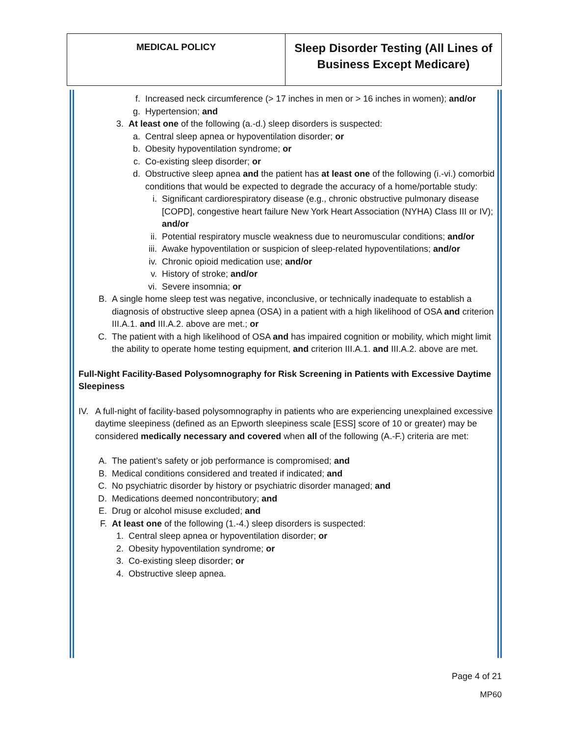| MEDICAL POLICY | Sleep Disorder Testing (All Lines of Business Except Medicare) |
f. Increased neck circumference (> 17 inches in men or > 16 inches in women); and/or
g. Hypertension; and
3. At least one of the following (a.-d.) sleep disorders is suspected:
a. Central sleep apnea or hypoventilation disorder; or
b. Obesity hypoventilation syndrome; or
c. Co-existing sleep disorder; or
d. Obstructive sleep apnea and the patient has at least one of the following (i.-vi.) comorbid conditions that would be expected to degrade the accuracy of a home/portable study:
i. Significant cardiorespiratory disease (e.g., chronic obstructive pulmonary disease [COPD], congestive heart failure New York Heart Association (NYHA) Class III or IV); and/or
ii. Potential respiratory muscle weakness due to neuromuscular conditions; and/or
iii. Awake hypoventilation or suspicion of sleep-related hypoventilations; and/or
iv. Chronic opioid medication use; and/or
v. History of stroke; and/or
vi. Severe insomnia; or
B. A single home sleep test was negative, inconclusive, or technically inadequate to establish a diagnosis of obstructive sleep apnea (OSA) in a patient with a high likelihood of OSA and criterion III.A.1. and III.A.2. above are met.; or
C. The patient with a high likelihood of OSA and has impaired cognition or mobility, which might limit the ability to operate home testing equipment, and criterion III.A.1. and III.A.2. above are met.
Full-Night Facility-Based Polysomnography for Risk Screening in Patients with Excessive Daytime Sleepiness
IV. A full-night of facility-based polysomnography in patients who are experiencing unexplained excessive daytime sleepiness (defined as an Epworth sleepiness scale [ESS] score of 10 or greater) may be considered medically necessary and covered when all of the following (A.-F.) criteria are met:
A. The patient’s safety or job performance is compromised; and
B. Medical conditions considered and treated if indicated; and
C. No psychiatric disorder by history or psychiatric disorder managed; and
D. Medications deemed noncontributory; and
E. Drug or alcohol misuse excluded; and
F. At least one of the following (1.-4.) sleep disorders is suspected:
1. Central sleep apnea or hypoventilation disorder; or
2. Obesity hypoventilation syndrome; or
3. Co-existing sleep disorder; or
4. Obstructive sleep apnea.
Page 4 of 21
MP60